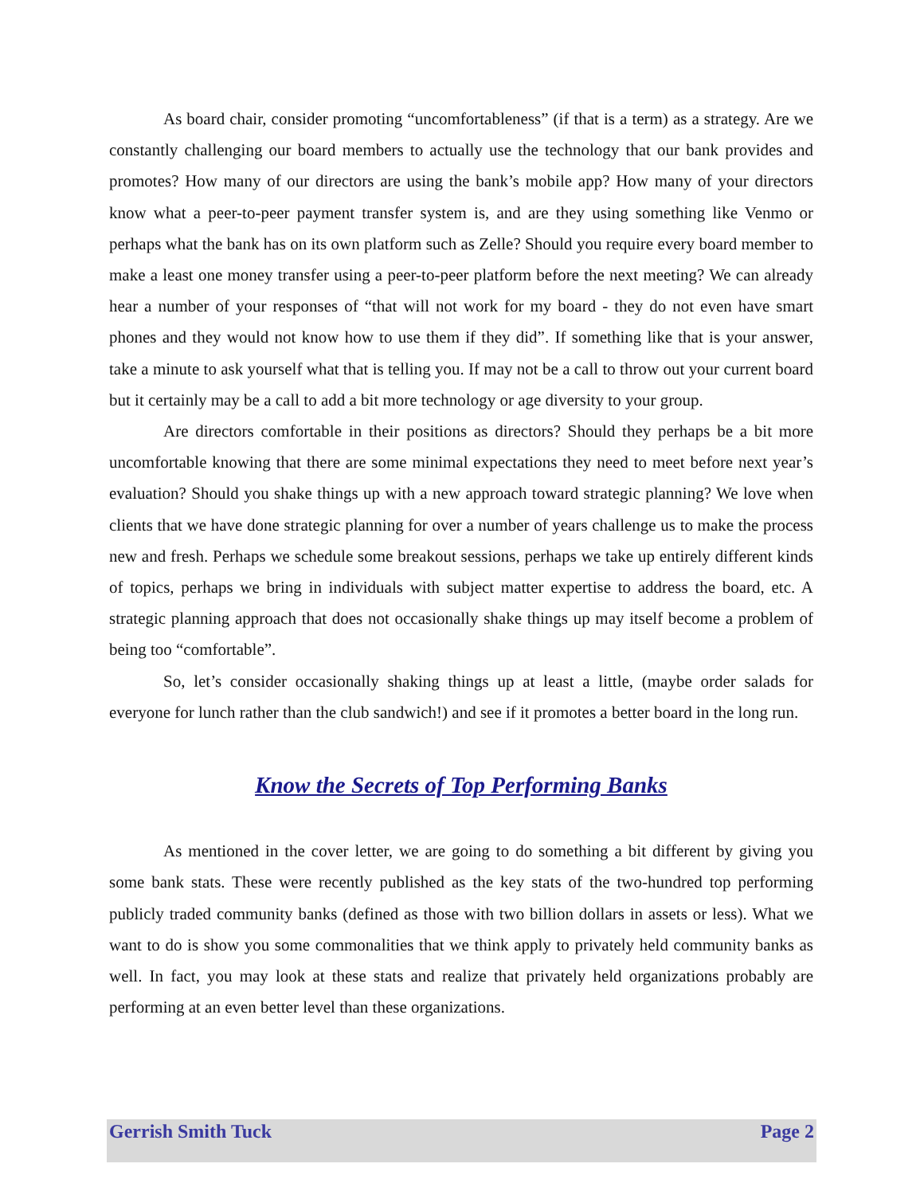As board chair, consider promoting “uncomfortableness” (if that is a term) as a strategy. Are we constantly challenging our board members to actually use the technology that our bank provides and promotes? How many of our directors are using the bank’s mobile app? How many of your directors know what a peer-to-peer payment transfer system is, and are they using something like Venmo or perhaps what the bank has on its own platform such as Zelle? Should you require every board member to make a least one money transfer using a peer-to-peer platform before the next meeting? We can already hear a number of your responses of “that will not work for my board - they do not even have smart phones and they would not know how to use them if they did”. If something like that is your answer, take a minute to ask yourself what that is telling you. If may not be a call to throw out your current board but it certainly may be a call to add a bit more technology or age diversity to your group.
Are directors comfortable in their positions as directors? Should they perhaps be a bit more uncomfortable knowing that there are some minimal expectations they need to meet before next year’s evaluation? Should you shake things up with a new approach toward strategic planning? We love when clients that we have done strategic planning for over a number of years challenge us to make the process new and fresh. Perhaps we schedule some breakout sessions, perhaps we take up entirely different kinds of topics, perhaps we bring in individuals with subject matter expertise to address the board, etc. A strategic planning approach that does not occasionally shake things up may itself become a problem of being too “comfortable”.
So, let’s consider occasionally shaking things up at least a little, (maybe order salads for everyone for lunch rather than the club sandwich!) and see if it promotes a better board in the long run.
Know the Secrets of Top Performing Banks
As mentioned in the cover letter, we are going to do something a bit different by giving you some bank stats. These were recently published as the key stats of the two-hundred top performing publicly traded community banks (defined as those with two billion dollars in assets or less). What we want to do is show you some commonalities that we think apply to privately held community banks as well. In fact, you may look at these stats and realize that privately held organizations probably are performing at an even better level than these organizations.
Gerrish Smith Tuck Page 2